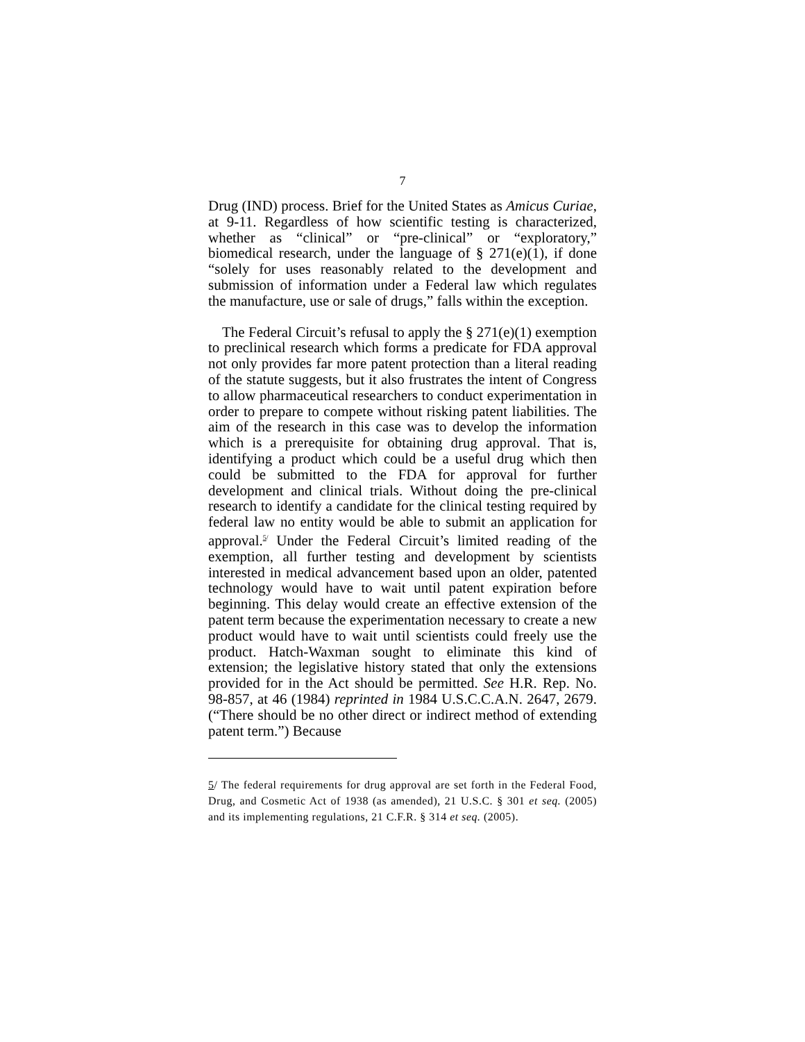7
Drug (IND) process. Brief for the United States as Amicus Curiae, at 9-11. Regardless of how scientific testing is characterized, whether as “clinical” or “pre-clinical” or “exploratory,” biomedical research, under the language of § 271(e)(1), if done “solely for uses reasonably related to the development and submission of information under a Federal law which regulates the manufacture, use or sale of drugs,” falls within the exception.
The Federal Circuit’s refusal to apply the § 271(e)(1) exemption to preclinical research which forms a predicate for FDA approval not only provides far more patent protection than a literal reading of the statute suggests, but it also frustrates the intent of Congress to allow pharmaceutical researchers to conduct experimentation in order to prepare to compete without risking patent liabilities. The aim of the research in this case was to develop the information which is a prerequisite for obtaining drug approval. That is, identifying a product which could be a useful drug which then could be submitted to the FDA for approval for further development and clinical trials. Without doing the pre-clinical research to identify a candidate for the clinical testing required by federal law no entity would be able to submit an application for approval.<sup>5/</sup> Under the Federal Circuit’s limited reading of the exemption, all further testing and development by scientists interested in medical advancement based upon an older, patented technology would have to wait until patent expiration before beginning. This delay would create an effective extension of the patent term because the experimentation necessary to create a new product would have to wait until scientists could freely use the product. Hatch-Waxman sought to eliminate this kind of extension; the legislative history stated that only the extensions provided for in the Act should be permitted. See H.R. Rep. No. 98-857, at 46 (1984) reprinted in 1984 U.S.C.C.A.N. 2647, 2679. (“There should be no other direct or indirect method of extending patent term.”) Because
5/ The federal requirements for drug approval are set forth in the Federal Food, Drug, and Cosmetic Act of 1938 (as amended), 21 U.S.C. § 301 et seq. (2005) and its implementing regulations, 21 C.F.R. § 314 et seq. (2005).